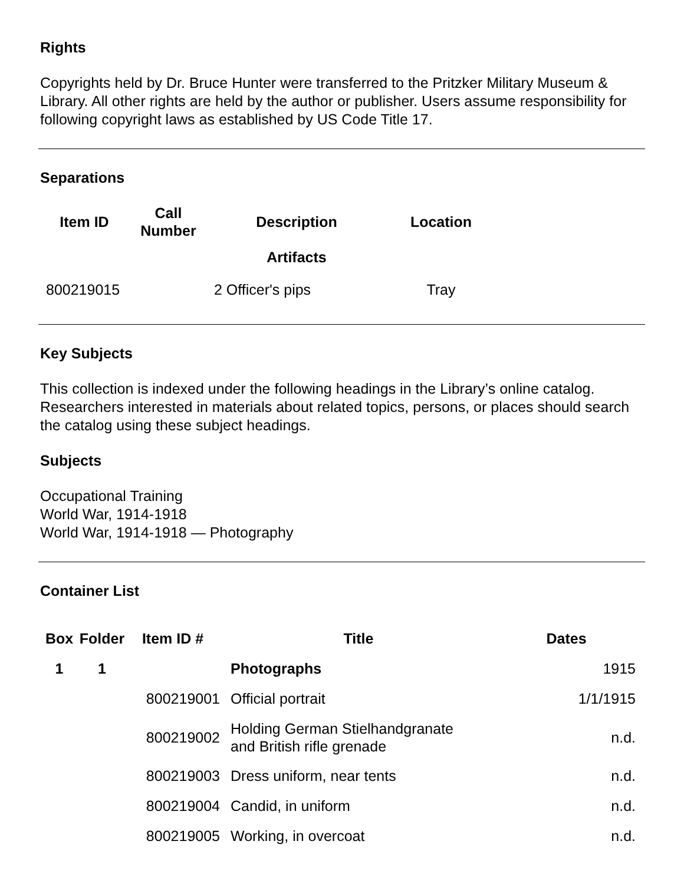Rights
Copyrights held by Dr. Bruce Hunter were transferred to the Pritzker Military Museum & Library. All other rights are held by the author or publisher. Users assume responsibility for following copyright laws as established by US Code Title 17.
Separations
| Item ID | Call Number | Description | Location |
| --- | --- | --- | --- |
| | | Artifacts | |
| 800219015 | | 2 Officer's pips | Tray |
Key Subjects
This collection is indexed under the following headings in the Library’s online catalog. Researchers interested in materials about related topics, persons, or places should search the catalog using these subject headings.
Subjects
Occupational Training
World War, 1914-1918
World War, 1914-1918 — Photography
Container List
| Box | Folder | Item ID # | Title | Dates |
| --- | --- | --- | --- | --- |
| 1 | 1 | | Photographs | 1915 |
| | | 800219001 | Official portrait | 1/1/1915 |
| | | 800219002 | Holding German Stielhandgranate and British rifle grenade | n.d. |
| | | 800219003 | Dress uniform, near tents | n.d. |
| | | 800219004 | Candid, in uniform | n.d. |
| | | 800219005 | Working, in overcoat | n.d. |